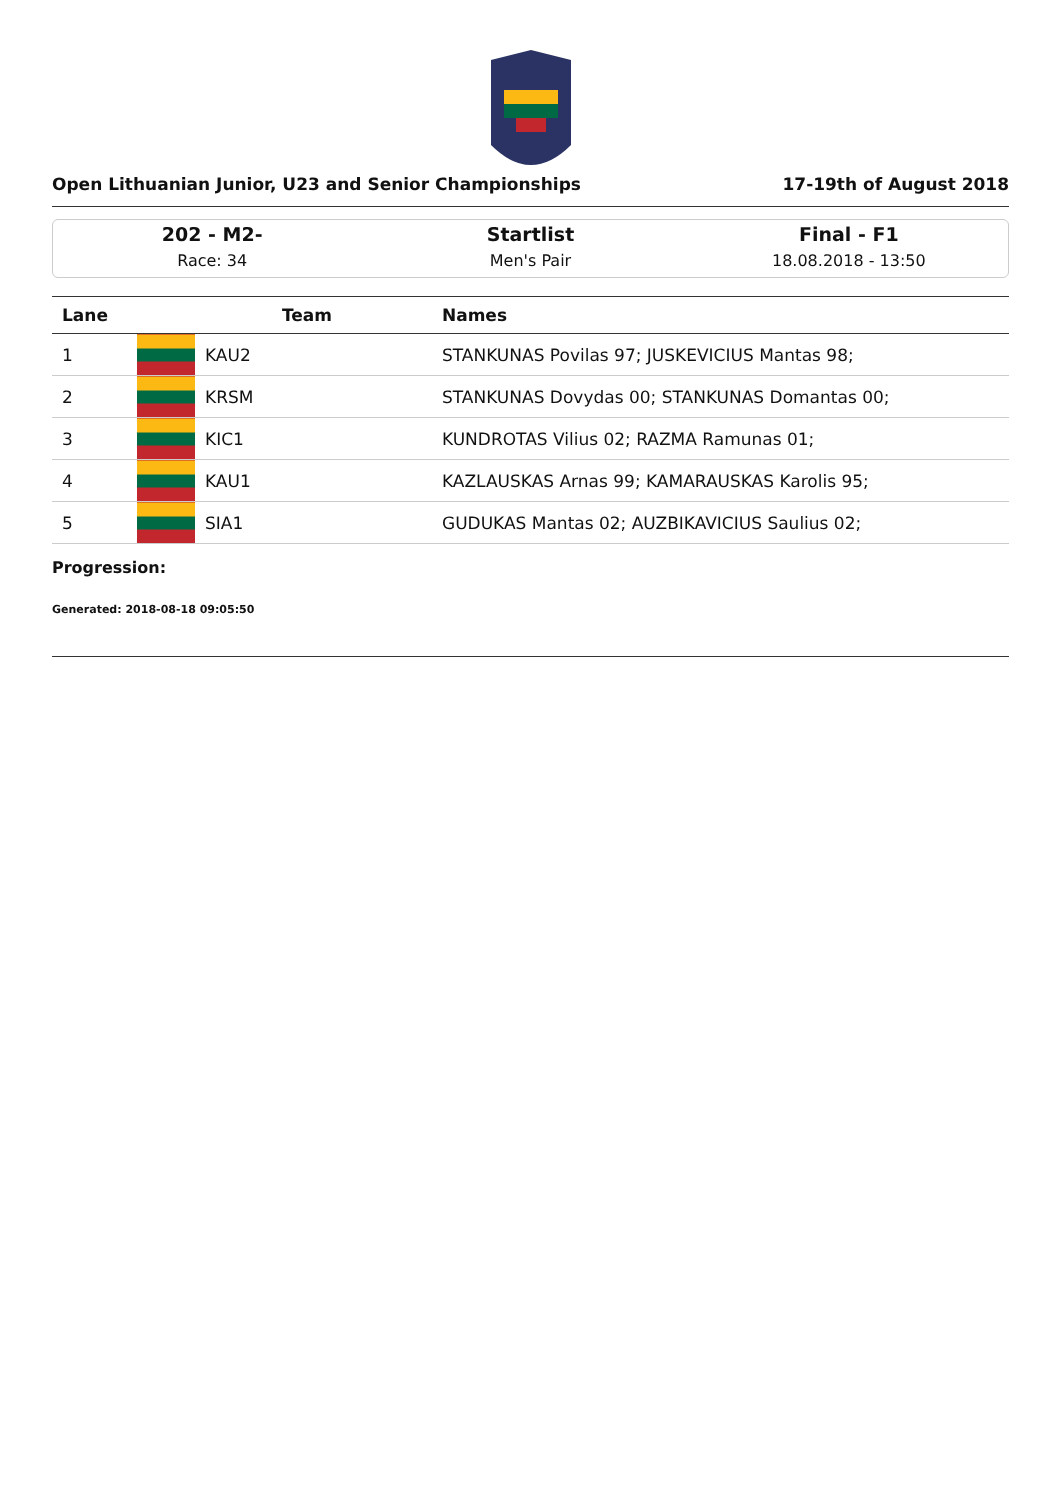Open Lithuanian Junior, U23 and Senior Championships 17-19th of August 2018
202 - M2-
Race: 34
Startlist
Men's Pair
Final - F1
18.08.2018 - 13:50
| Lane | Team | | Names |
| --- | --- | --- | --- |
| 1 | | KAU2 | STANKUNAS Povilas 97; JUSKEVICIUS Mantas 98; |
| 2 | | KRSM | STANKUNAS Dovydas 00; STANKUNAS Domantas 00; |
| 3 | | KIC1 | KUNDROTAS Vilius 02; RAZMA Ramunas 01; |
| 4 | | KAU1 | KAZLAUSKAS Arnas 99; KAMARAUSKAS Karolis 95; |
| 5 | | SIA1 | GUDUKAS Mantas 02; AUZBIKAVICIUS Saulius 02; |
Progression:
Generated: 2018-08-18 09:05:50